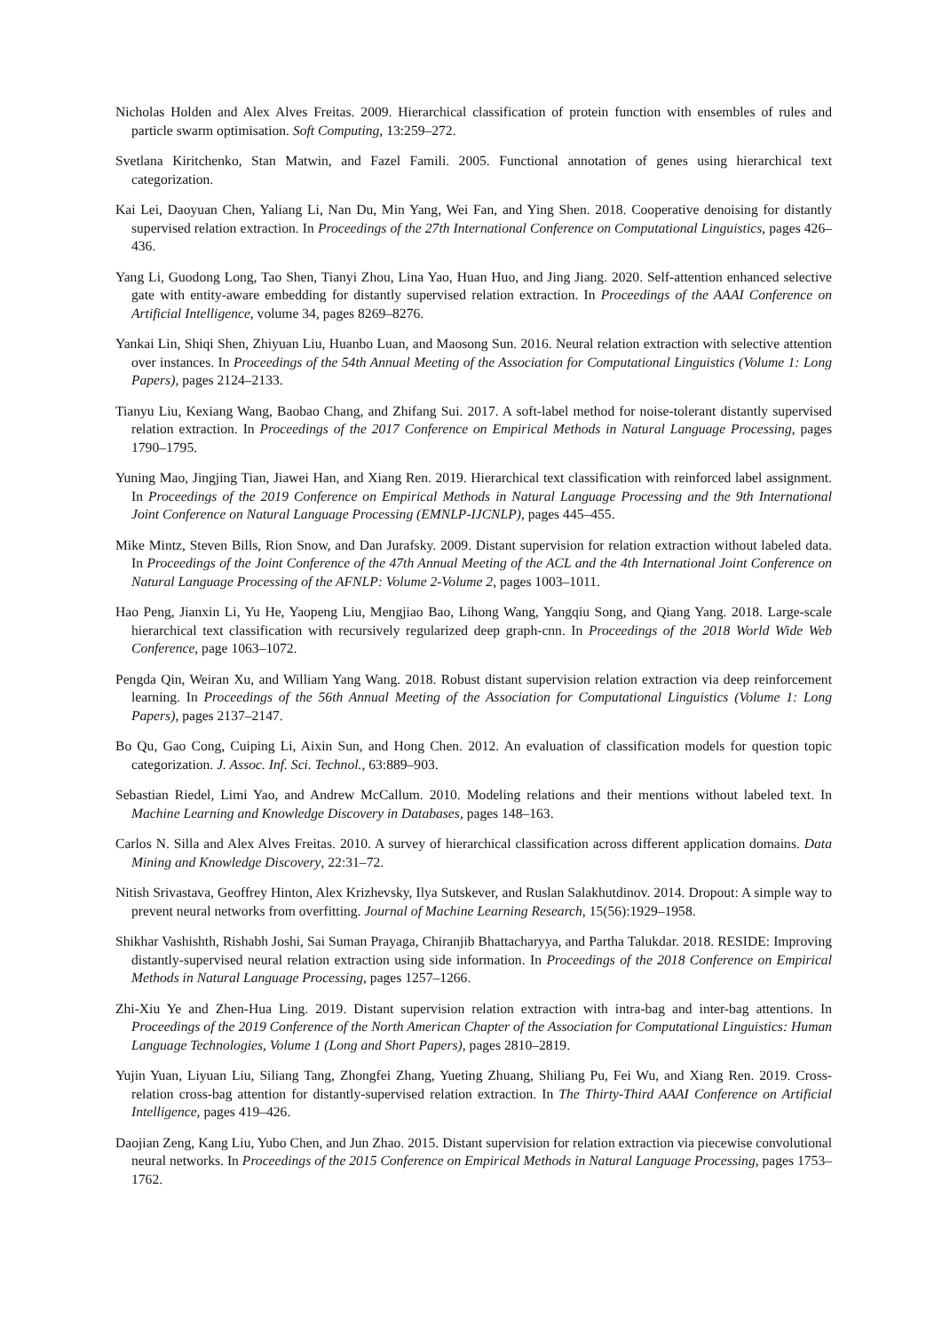Nicholas Holden and Alex Alves Freitas. 2009. Hierarchical classification of protein function with ensembles of rules and particle swarm optimisation. Soft Computing, 13:259–272.
Svetlana Kiritchenko, Stan Matwin, and Fazel Famili. 2005. Functional annotation of genes using hierarchical text categorization.
Kai Lei, Daoyuan Chen, Yaliang Li, Nan Du, Min Yang, Wei Fan, and Ying Shen. 2018. Cooperative denoising for distantly supervised relation extraction. In Proceedings of the 27th International Conference on Computational Linguistics, pages 426–436.
Yang Li, Guodong Long, Tao Shen, Tianyi Zhou, Lina Yao, Huan Huo, and Jing Jiang. 2020. Self-attention enhanced selective gate with entity-aware embedding for distantly supervised relation extraction. In Proceedings of the AAAI Conference on Artificial Intelligence, volume 34, pages 8269–8276.
Yankai Lin, Shiqi Shen, Zhiyuan Liu, Huanbo Luan, and Maosong Sun. 2016. Neural relation extraction with selective attention over instances. In Proceedings of the 54th Annual Meeting of the Association for Computational Linguistics (Volume 1: Long Papers), pages 2124–2133.
Tianyu Liu, Kexiang Wang, Baobao Chang, and Zhifang Sui. 2017. A soft-label method for noise-tolerant distantly supervised relation extraction. In Proceedings of the 2017 Conference on Empirical Methods in Natural Language Processing, pages 1790–1795.
Yuning Mao, Jingjing Tian, Jiawei Han, and Xiang Ren. 2019. Hierarchical text classification with reinforced label assignment. In Proceedings of the 2019 Conference on Empirical Methods in Natural Language Processing and the 9th International Joint Conference on Natural Language Processing (EMNLP-IJCNLP), pages 445–455.
Mike Mintz, Steven Bills, Rion Snow, and Dan Jurafsky. 2009. Distant supervision for relation extraction without labeled data. In Proceedings of the Joint Conference of the 47th Annual Meeting of the ACL and the 4th International Joint Conference on Natural Language Processing of the AFNLP: Volume 2-Volume 2, pages 1003–1011.
Hao Peng, Jianxin Li, Yu He, Yaopeng Liu, Mengjiao Bao, Lihong Wang, Yangqiu Song, and Qiang Yang. 2018. Large-scale hierarchical text classification with recursively regularized deep graph-cnn. In Proceedings of the 2018 World Wide Web Conference, page 1063–1072.
Pengda Qin, Weiran Xu, and William Yang Wang. 2018. Robust distant supervision relation extraction via deep reinforcement learning. In Proceedings of the 56th Annual Meeting of the Association for Computational Linguistics (Volume 1: Long Papers), pages 2137–2147.
Bo Qu, Gao Cong, Cuiping Li, Aixin Sun, and Hong Chen. 2012. An evaluation of classification models for question topic categorization. J. Assoc. Inf. Sci. Technol., 63:889–903.
Sebastian Riedel, Limi Yao, and Andrew McCallum. 2010. Modeling relations and their mentions without labeled text. In Machine Learning and Knowledge Discovery in Databases, pages 148–163.
Carlos N. Silla and Alex Alves Freitas. 2010. A survey of hierarchical classification across different application domains. Data Mining and Knowledge Discovery, 22:31–72.
Nitish Srivastava, Geoffrey Hinton, Alex Krizhevsky, Ilya Sutskever, and Ruslan Salakhutdinov. 2014. Dropout: A simple way to prevent neural networks from overfitting. Journal of Machine Learning Research, 15(56):1929–1958.
Shikhar Vashishth, Rishabh Joshi, Sai Suman Prayaga, Chiranjib Bhattacharyya, and Partha Talukdar. 2018. RESIDE: Improving distantly-supervised neural relation extraction using side information. In Proceedings of the 2018 Conference on Empirical Methods in Natural Language Processing, pages 1257–1266.
Zhi-Xiu Ye and Zhen-Hua Ling. 2019. Distant supervision relation extraction with intra-bag and inter-bag attentions. In Proceedings of the 2019 Conference of the North American Chapter of the Association for Computational Linguistics: Human Language Technologies, Volume 1 (Long and Short Papers), pages 2810–2819.
Yujin Yuan, Liyuan Liu, Siliang Tang, Zhongfei Zhang, Yueting Zhuang, Shiliang Pu, Fei Wu, and Xiang Ren. 2019. Cross-relation cross-bag attention for distantly-supervised relation extraction. In The Thirty-Third AAAI Conference on Artificial Intelligence, pages 419–426.
Daojian Zeng, Kang Liu, Yubo Chen, and Jun Zhao. 2015. Distant supervision for relation extraction via piecewise convolutional neural networks. In Proceedings of the 2015 Conference on Empirical Methods in Natural Language Processing, pages 1753–1762.